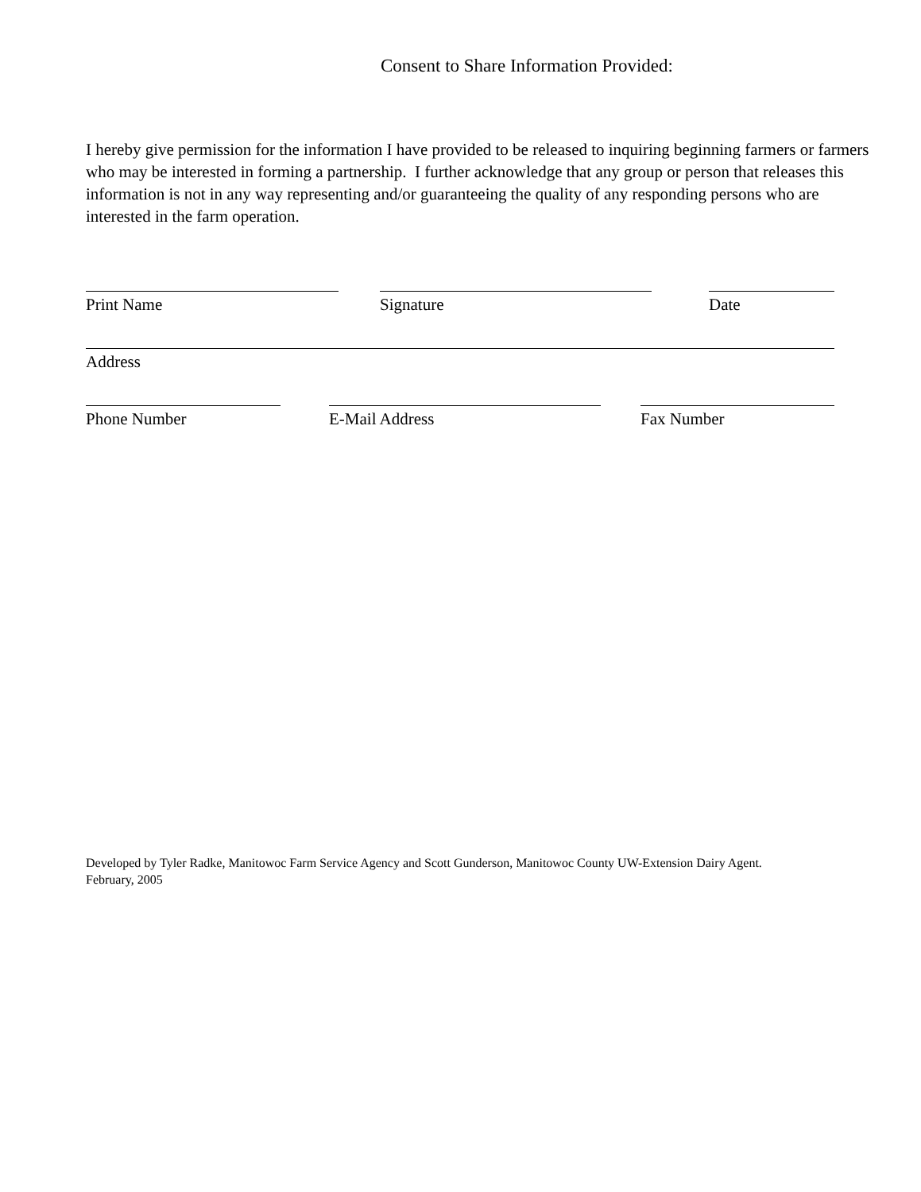Consent to Share Information Provided:
I hereby give permission for the information I have provided to be released to inquiring beginning farmers or farmers who may be interested in forming a partnership. I further acknowledge that any group or person that releases this information is not in any way representing and/or guaranteeing the quality of any responding persons who are interested in the farm operation.
Print Name Signature Date
Address
Phone Number E-Mail Address Fax Number
Developed by Tyler Radke, Manitowoc Farm Service Agency and Scott Gunderson, Manitowoc County UW-Extension Dairy Agent.
February, 2005